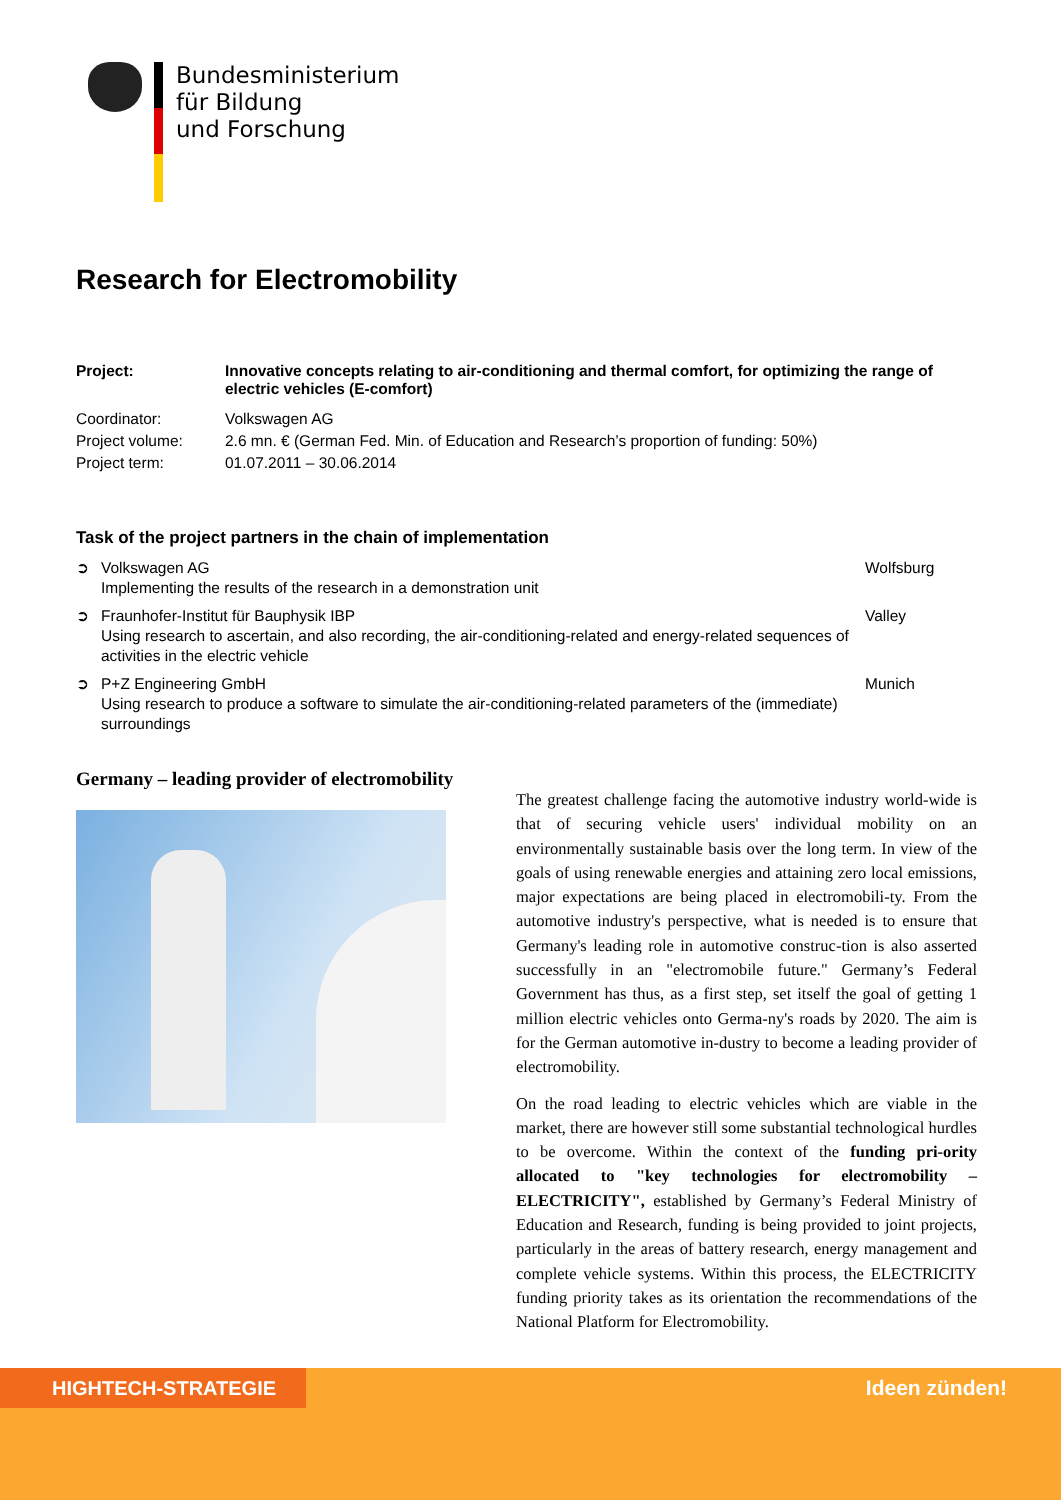Bundesministerium
für Bildung
und Forschung
Research for Electromobility
| Project: | Innovative concepts relating to air-conditioning and thermal comfort, for optimizing the range of electric vehicles (E-comfort) |
| Coordinator: | Volkswagen AG |
| Project volume: | 2.6 mn. € (German Fed. Min. of Education and Research’s proportion of funding: 50%) |
| Project term: | 01.07.2011 – 30.06.2014 |
Task of the project partners in the chain of implementation
| ➲ | Volkswagen AG Implementing the results of the research in a demonstration unit | Wolfsburg |
| ➲ | Fraunhofer-Institut für Bauphysik IBP Using research to ascertain, and also recording, the air-conditioning-related and energy-related sequences of activities in the electric vehicle | Valley |
| ➲ | P+Z Engineering GmbH Using research to produce a software to simulate the air-conditioning-related parameters of the (immediate) surroundings | Munich |
Germany – leading provider of electromobility
The greatest challenge facing the automotive industry world-wide is that of securing vehicle users' individual mobility on an environmentally sustainable basis over the long term. In view of the goals of using renewable energies and attaining zero local emissions, major expectations are being placed in electromobili-ty. From the automotive industry's perspective, what is needed is to ensure that Germany's leading role in automotive construc-tion is also asserted successfully in an "electromobile future." Germany’s Federal Government has thus, as a first step, set itself the goal of getting 1 million electric vehicles onto Germa-ny's roads by 2020. The aim is for the German automotive in-dustry to become a leading provider of electromobility.
On the road leading to electric vehicles which are viable in the market, there are however still some substantial technological hurdles to be overcome. Within the context of the funding pri-ority allocated to "key technologies for electromobility – ELECTRICITY", established by Germany’s Federal Ministry of Education and Research, funding is being provided to joint projects, particularly in the areas of battery research, energy management and complete vehicle systems. Within this process, the ELECTRICITY funding priority takes as its orientation the recommendations of the National Platform for Electromobility.
HIGHTECH-STRATEGIE Ideen zünden!